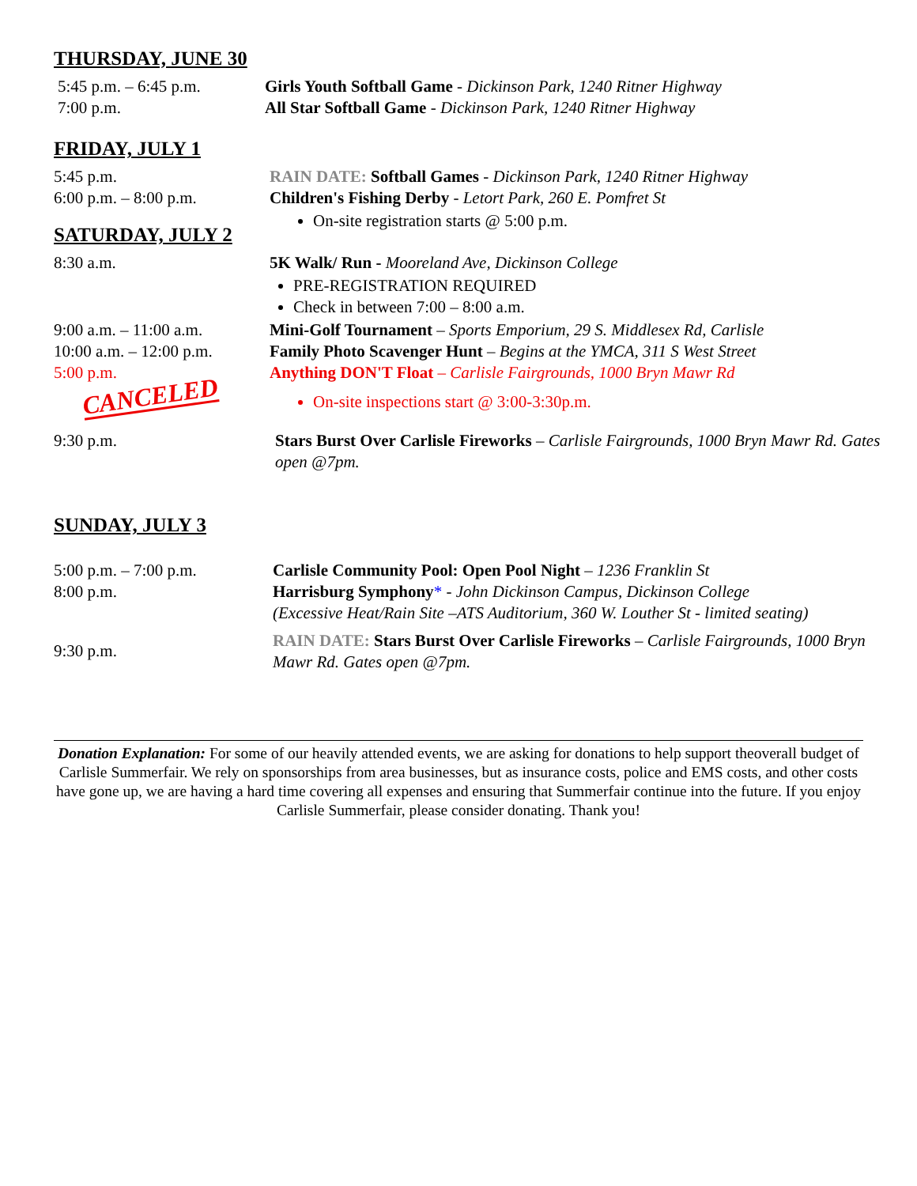THURSDAY, JUNE 30
5:45 p.m. – 6:45 p.m.
Girls Youth Softball Game - Dickinson Park, 1240 Ritner Highway
7:00 p.m. All Star Softball Game - Dickinson Park, 1240 Ritner Highway
FRIDAY, JULY 1
5:45 p.m. RAIN DATE: Softball Games - Dickinson Park, 1240 Ritner Highway
6:00 p.m. – 8:00 p.m. Children's Fishing Derby - Letort Park, 260 E. Pomfret St
On-site registration starts @ 5:00 p.m.
SATURDAY, JULY 2
8:30 a.m. 5K Walk/ Run - Mooreland Ave, Dickinson College
PRE-REGISTRATION REQUIRED
Check in between 7:00 – 8:00 a.m.
9:00 a.m. – 11:00 a.m.
Mini-Golf Tournament – Sports Emporium, 29 S. Middlesex Rd, Carlisle
10:00 a.m. – 12:00 p.m.
Family Photo Scavenger Hunt – Begins at the YMCA, 311 S West Street
5:00 p.m.
CANCELED
Anything DON'T Float – Carlisle Fairgrounds, 1000 Bryn Mawr Rd
On-site inspections start @ 3:00-3:30p.m.
9:30 p.m. Stars Burst Over Carlisle Fireworks – Carlisle Fairgrounds, 1000 Bryn Mawr Rd. Gates open @7pm.
SUNDAY, JULY 3
5:00 p.m. – 7:00 p.m.
8:00 p.m.
Carlisle Community Pool: Open Pool Night – 1236 Franklin St
Harrisburg Symphony* - John Dickinson Campus, Dickinson College
(Excessive Heat/Rain Site –ATS Auditorium, 360 W. Louther St - limited seating)
9:30 p.m.
RAIN DATE: Stars Burst Over Carlisle Fireworks – Carlisle Fairgrounds, 1000 Bryn Mawr Rd. Gates open @7pm.
Donation Explanation: For some of our heavily attended events, we are asking for donations to help support theoverall budget of Carlisle Summerfair. We rely on sponsorships from area businesses, but as insurance costs, police and EMS costs, and other costs have gone up, we are having a hard time covering all expenses and ensuring that Summerfair continue into the future. If you enjoy Carlisle Summerfair, please consider donating. Thank you!